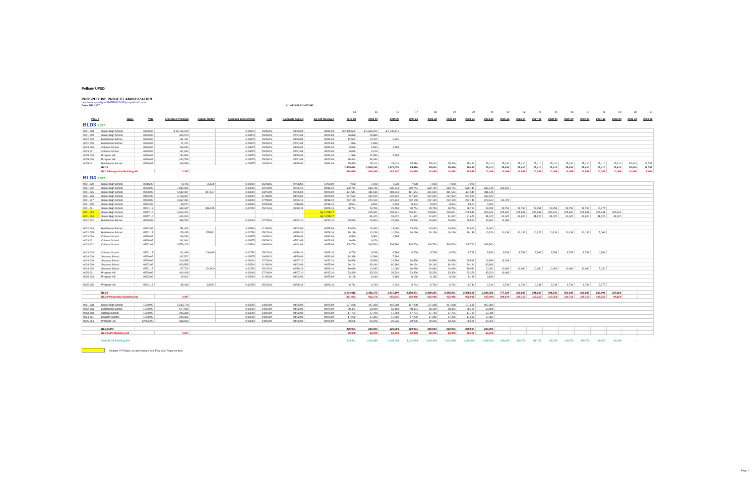Pelham UFSD
PROSPECTIVE PROJECT AMORTIZATION
http://www.nysed.gov/STATEAID/DIST/prosp/661601.htm
Date- 9/12/2017 $ 1,933,829 $ 2,027,982
| | | | | | | | | | 14 | 15 | 16 | 17 | 18 | 19 | 20 | 21 | 22 | 23 | 24 | 25 | 26 | 27 | 28 | 29 | 30 | 31 |
| Proj. # | Name | Vote | Amortized Principal | Capital Outlay | Assumed Interest Rate | CAD | Contracts Signed | SA-139 Received | 2017-18 | 2018-19 | 2019-20 | 2020-21 | 2021-22 | 2022-23 | 2023-24 | 2024-25 | 2025-26 | 2026-27 | 2027-28 | 2028-29 | 2029-30 | 2030-31 | 2031-32 | 2032-33 | 2033-34 | 2034-35 |
| BLD3 0.397 | | | | | | | | | | | | | | | | | | | | | | | | | | |
| 0001-018 | Senior High School | 03/20/02 | $ 26,765,029 | - | 0.03875 | 10/09/03 | 03/26/04 | 03/31/04 | $ 2,369,622 | $ 2,369,622 | $ 1,184,811 | | | | | | | | | | | | | | | |
| 0001-019 | Senior High School | 03/20/02 | 303,673 | - | 0.03875 | 05/28/03 | 07/21/03 | 09/23/03 | 26,886 | 26,886 | | | | | | | | | | | | | | | | |
| 0002-009 | Hutchinson School | 03/20/02 | 141,437 | - | 0.03875 | 10/09/03 | 03/26/04 | 03/31/04 | 12,522 | 12,522 | 6,261 | | | | | | | | | | | | | | | |
| 0002-010 | Hutchinson School | 03/20/02 | 21,412 | - | 0.03875 | 05/28/03 | 07/21/03 | 09/23/03 | 1,896 | 1,896 | | | | | | | | | | | | | | | | |
| 0003-010 | Colonial School | 03/20/02 | 108,330 | - | 0.03875 | 10/09/03 | 03/26/04 | 03/31/04 | 9,590 | 9,590 | 4,795 | | | | | | | | | | | | | | | |
| 0003-011 | Colonial School | 03/20/02 | 101,944 | - | 0.03875 | 05/28/03 | 07/21/03 | 09/23/03 | 9,026 | 9,026 | | | | | | | | | | | | | | | | |
| 0005-009 | Prospect Hill | 03/20/02 | 130,863 | - | 0.03875 | 10/09/03 | 03/26/04 | 03/31/04 | 11,586 | 11,586 | 5,793 | | | | | | | | | | | | | | | |
| 0005-010 | Prospect Hill | 03/20/02 | 434,783 | - | 0.03875 | 05/28/03 | 07/21/03 | 09/23/03 | 38,494 | 38,494 | | | | | | | | | | | | | | | | |
| 0015-001 | Hutchinson School | 03/20/02 | 448,389 | - | 0.03875 | 10/09/03 | 03/26/04 | 03/31/04 | 25,410 | 25,410 | 25,410 | 25,410 | 25,410 | 25,410 | 25,410 | 25,410 | 25,410 | 25,410 | 25,410 | 25,410 | 25,410 | 25,410 | 25,410 | 25,410 | 25,410 | 12,705 |
| | BLD3 | | | | | | | | 2,505,032 | 2,505,032 | 1,227,070 | 25,410 | 25,410 | 25,410 | 25,410 | 25,410 | 25,410 | 25,410 | 25,410 | 25,410 | 25,410 | 25,410 | 25,410 | 25,410 | 25,410 | 12,705 |
| | BLD3 Prospective Building Aid | | 0.397 | | | | | | 994,498 | 994,498 | 487,147 | 10,088 | 10,088 | 10,088 | 10,088 | 10,088 | 10,088 | 10,088 | 10,088 | 10,088 | 10,088 | 10,088 | 10,088 | 10,088 | 10,088 | 5,044 |
| BLD4 0.397 | | | | | | | | | | | | | | | | | | | | | | | | | | |
| 0001-020 | Senior High School | 05/16/06 | 78,706 | 75,650 | 0.04000 | 06/21/06 | 07/28/06 | 12/01/09 | 7,028 | 7,028 | 7,028 | 7,028 | 7,028 | 7,028 | 7,028 | | | | | | | | | | | |
| 0001-022 | Senior High School | 05/20/08 | 7,682,004 | - | 0.03000 | 12/14/09 | 02/22/10 | 04/19/10 | 639,744 | 639,744 | 639,744 | 639,744 | 639,744 | 639,744 | 639,744 | 639,744 | 319,872 | | | | | | | | | |
| 0001-025 | Senior High School | 05/20/08 | 5,582,497 | 841,527 | 0.03500 | 03/27/09 | 05/05/09 | 09/25/09 | 481,544 | 481,544 | 481,544 | 481,544 | 481,544 | 481,544 | 481,544 | 481,544 | | | | | | | | | | |
| 0001-026 | Senior High School | 04/22/08 | 2,753,567 | - | 0.03500 | 01/01/09 | 04/02/09 | 09/25/09 | 237,522 | 237,522 | 237,522 | 237,522 | 237,522 | 237,522 | 237,522 | 237,522 | | | | | | | | | | |
| 0001-027 | Senior High School | 05/20/08 | 2,667,451 | - | 0.03000 | 07/21/09 | 02/22/10 | 04/19/10 | 222,140 | 222,140 | 222,140 | 222,140 | 222,140 | 222,140 | 222,140 | 222,140 | 111,070 | | | | | | | | | |
| 0001-029 | Senior High School | 04/22/08 | 98,577 | - | 0.03500 | 10/02/08 | 12/16/08 | 02/16/10 | 8,504 | 8,504 | 8,504 | 8,504 | 8,504 | 8,504 | 8,504 | 4,252 | | | | | | | | | | |
| 0001-031 | Senior High School | 05/21/13 | 364,347 | 356,285 | 0.02250 | 05/12/14 | 06/30/14 | 03/29/16 | 28,754 | 28,754 | 28,754 | 28,754 | 28,754 | 28,754 | 28,754 | 28,754 | 28,754 | 28,754 | 28,754 | 28,754 | 28,754 | 28,754 | 14,377 | | | |
| 0001-033 | Senior High School | 05/17/16 | 2,600,000 | - | - | | | By 10/15/17 | | 205,541 | 205,541 | 205,541 | 205,541 | 205,541 | 205,541 | 205,541 | 205,541 | 205,541 | 205,541 | 205,541 | 205,541 | 205,541 | 205,541 | 205,541 | | |
| 0001-034 | Senior High School | 05/17/16 | 400,000 | - | - | | | By 10/15/17 | | 31,622 | 31,622 | 31,622 | 31,622 | 31,622 | 31,622 | 31,622 | 31,622 | 31,622 | 31,622 | 31,622 | 31,622 | 31,622 | 31,622 | 31,622 | | |
| 0002-012 | Hutchinson School | 05/20/08 | 359,762 | - | 0.03000 | 07/21/09 | 04/27/10 | 09/17/10 | 29,960 | 29,960 | 29,960 | 29,960 | 29,960 | 29,960 | 29,960 | 29,960 | 14,980 | | | | | | | | | |
| 0002-014 | Hutchinson School | 04/22/08 | 151,404 | - | 0.03500 | 01/09/09 | 04/02/09 | 09/25/09 | 13,060 | 13,060 | 13,060 | 13,060 | 13,060 | 13,060 | 13,060 | 13,060 | | | | | | | | | | |
| 0002-015 | Hutchinson School | 05/21/13 | 128,433 | 125,591 | 0.02250 | 05/12/14 | 06/30/14 | 03/29/16 | 10,136 | 10,136 | 10,136 | 10,136 | 10,136 | 10,136 | 10,136 | 10,136 | 10,136 | 10,136 | 10,136 | 10,136 | 10,136 | 10,136 | 5,068 | | | |
| 0003-010 | Colonial School | 03/20/02 | 108,330 | - | 0.03875 | 10/09/03 | 03/26/04 | 03/31/04 | 9,560 | 9,560 | 4,795 | | | | | | | | | | | | | | | |
| 0003-011 | Colonial School | 03/20/02 | 101,944 | - | 0.03875 | 05/28/03 | 07/21/03 | 09/23/03 | 9,026 | 9,026 | | | | | | | | | | | | | | | | |
| 0003-012 | Colonial School | 05/22/08 | 3,579,423 | - | 0.03500 | 06/09/09 | 09/04/09 | 09/25/09 | 308,760 | 308,760 | 308,760 | 308,760 | 308,760 | 308,760 | 308,760 | 308,760 | | | | | | | | | | |
| 0003-014 | Colonial School | 05/21/13 | 111,098 | 108,640 | 0.02250 | 05/12/14 | 06/30/14 | 03/29/16 | 8,768 | 8,768 | 8,768 | 8,768 | 8,768 | 8,768 | 8,768 | 8,768 | 8,768 | 8,768 | 8,768 | 8,768 | 8,768 | 8,768 | 4,384 | | | |
| 0004-008 | Siwanoy School | 03/20/02 | 162,522 | - | 0.03875 | 10/09/03 | 03/26/04 | 03/31/04 | 14,388 | 14,388 | 7,194 | | | | | | | | | | | | | | | |
| 0004-009 | Siwanoy School | 05/20/08 | 319,388 | - | 0.03000 | 07/21/09 | 04/27/10 | 09/17/10 | 26,598 | 26,598 | 26,598 | 26,598 | 26,598 | 26,598 | 26,598 | 26,598 | 13,299 | | | | | | | | | |
| 0004-010 | Siwanoy School | 04/22/08 | 929,565 | - | 0.03500 | 01/09/09 | 04/02/09 | 09/25/09 | 80,184 | 80,184 | 80,184 | 80,184 | 80,184 | 80,184 | 80,184 | 80,184 | | | | | | | | | | |
| 0004-013 | Siwanoy School | 05/21/13 | 127,726 | 124,900 | 0.02250 | 05/12/14 | 06/30/14 | 03/29/16 | 10,080 | 10,080 | 10,080 | 10,080 | 10,080 | 10,080 | 10,080 | 10,080 | 10,080 | 10,080 | 10,080 | 10,080 | 10,080 | 10,080 | 5,040 | | | |
| 0005-011 | Prospect Hill | 05/20/08 | 400,168 | - | 0.03000 | 07/21/09 | 04/27/10 | 09/17/10 | 33,326 | 33,326 | 33,326 | 33,326 | 33,326 | 33,326 | 33,326 | 33,326 | 16,663 | | | | | | | | | |
| 0005-013 | Prospect Hill | 04/22/08 | 94,911 | - | 0.03500 | 01/09/09 | 04/02/09 | 09/25/09 | 8,186 | 8,186 | 8,186 | 8,186 | 8,186 | 8,186 | 8,186 | 8,186 | | | | | | | | | | |
| 0005-015 | Prospect Hill | 05/21/13 | 85,445 | 83,554 | 0.02250 | 05/12/14 | 06/30/14 | 03/29/16 | 6,744 | 6,744 | 6,744 | 6,744 | 6,744 | 6,744 | 6,744 | 6,744 | 6,744 | 6,744 | 6,744 | 6,744 | 6,744 | 6,744 | 3,372 | | | |
| | BLD4 | | | | | | | | 2,194,012 | 2,431,175 | 2,410,190 | 2,398,201 | 2,398,201 | 2,398,201 | 2,398,201 | 2,386,921 | 777,529 | 301,645 | 301,645 | 301,645 | 301,645 | 301,645 | 269,404 | 237,163 | - | - |
| | BLD4 Prospective Building Aid | | 0.397 | | | | | | 871,023 | 965,176 | 956,845 | 952,086 | 952,086 | 952,086 | 952,086 | 947,608 | 308,679 | 119,753 | 119,753 | 119,753 | 119,753 | 119,753 | 106,953 | 94,154 | - | - |
| 0001-028 | Senior High School | 12/09/08 | 1,243,778 | - | 0.03500 | 04/02/09 | 04/22/09 | 09/25/09 | 107,288 | 107,288 | 107,288 | 107,288 | 107,288 | 107,288 | 107,288 | 107,288 | | | | | | | | | | |
| 0002-013 | Hutchinson School | 12/09/08 | 677,069 | - | 0.03500 | 04/02/09 | 04/22/09 | 09/25/09 | 58,404 | 58,404 | 58,404 | 58,404 | 58,404 | 58,404 | 58,404 | 58,404 | | | | | | | | | | |
| 0003-013 | Colonial School | 12/09/08 | 206,288 | - | 0.03500 | 04/02/09 | 04/22/09 | 09/25/09 | 17,794 | 17,794 | 17,794 | 17,794 | 17,794 | 17,794 | 17,794 | 17,794 | | | | | | | | | | |
| 0004-011 | Siwanoy School | 12/09/08 | 200,354 | - | 0.03500 | 04/02/09 | 04/22/09 | 09/25/09 | 17,282 | 17,282 | 17,282 | 17,282 | 17,282 | 17,282 | 17,282 | 17,282 | | | | | | | | | | |
| 0005-014 | Prospect Hill | 12/09/008 | 338,823 | - | 0.03500 | 04/02/09 | 04/22/09 | 09/25/09 | 29,226 | 29,226 | 29,226 | 29,226 | 29,226 | 29,226 | 29,226 | 29,226 | | | | | | | | | | |
| | BLD4 EPC | | | | | | | | 229,994 | 229,994 | 229,994 | 229,994 | 229,994 | 229,994 | 229,994 | 229,994 | - | - | - | - | - | - | - | - | - | - |
| | BLD4 EPC Building Aid | | 0.297 | | | | | | 68,308 | 68,308 | 68,308 | 68,308 | 68,308 | 68,308 | 68,308 | 68,308 | - | - | - | - | - | - | - | - | - | - |
| | Total BLD4 Building Aid | | | | | | | | 939,331 | 1,033,485 | 1,025,154 | 1,020,394 | 1,020,394 | 1,020,394 | 1,020,394 | 1,015,916 | 308,679 | 119,753 | 119,753 | 119,753 | 119,753 | 119,753 | 106,953 | 94,154 | - | - |
- Chapter 97 Project, no aid received until Final Cost Report is filed.
Page 1